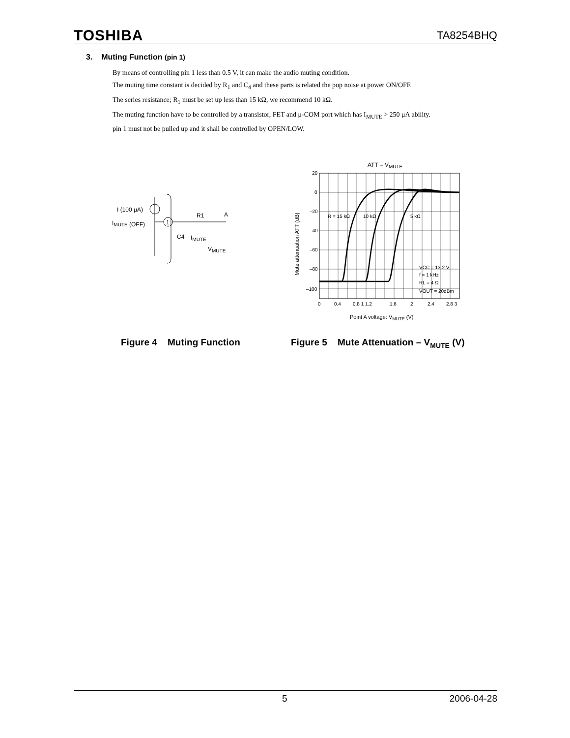TOSHIBA TA8254BHQ
3. Muting Function (pin 1)
By means of controlling pin 1 less than 0.5 V, it can make the audio muting condition.
The muting time constant is decided by R<sub>1</sub> and C<sub>4</sub> and these parts is related the pop noise at power ON/OFF.
The series resistance; R<sub>1</sub> must be set up less than 15 kΩ, we recommend 10 kΩ.
The muting function have to be controlled by a transistor, FET and μ-COM port which has I<sub>MUTE</sub> > 250 μA ability.
pin 1 must not be pulled up and it shall be controlled by OPEN/LOW.
1
I (100 μA)
IMUTE (OFF)
R1
A
IMUTE
VMUTE
C4
ATT – VMUTE
20
0
–20
–40
–60
–80
–100
0
0.4
0.8 1 1.2
1.6
2
2.4
2.8 3
R = 15 kΩ
10 kΩ
5 kΩ
VCC = 13.2 V
f = 1 kHz
RL = 4 Ω
VOUT = 20dBm
Point A voltage: VMUTE (V)
Mute attenuation ATT (dB)
Figure 4 Muting Function
Figure 5 Mute Attenuation – V<sub>MUTE</sub> (V)
5 2006-04-28